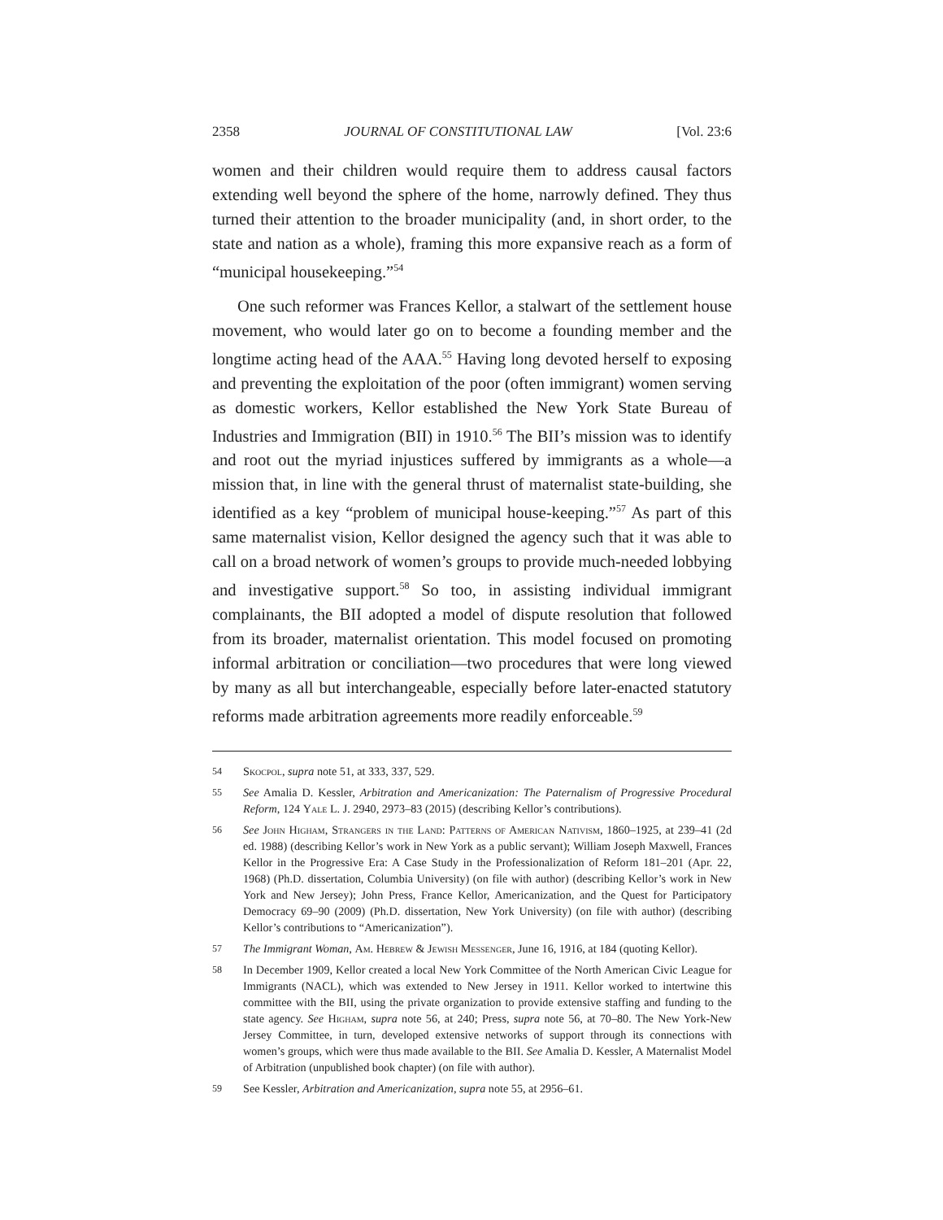2358 JOURNAL OF CONSTITUTIONAL LAW [Vol. 23:6
women and their children would require them to address causal factors extending well beyond the sphere of the home, narrowly defined. They thus turned their attention to the broader municipality (and, in short order, to the state and nation as a whole), framing this more expansive reach as a form of “municipal housekeeping.”<sup>54</sup>
One such reformer was Frances Kellor, a stalwart of the settlement house movement, who would later go on to become a founding member and the longtime acting head of the AAA.<sup>55</sup> Having long devoted herself to exposing and preventing the exploitation of the poor (often immigrant) women serving as domestic workers, Kellor established the New York State Bureau of Industries and Immigration (BII) in 1910.<sup>56</sup> The BII’s mission was to identify and root out the myriad injustices suffered by immigrants as a whole—a mission that, in line with the general thrust of maternalist state-building, she identified as a key “problem of municipal house-keeping.”<sup>57</sup> As part of this same maternalist vision, Kellor designed the agency such that it was able to call on a broad network of women’s groups to provide much-needed lobbying and investigative support.<sup>58</sup> So too, in assisting individual immigrant complainants, the BII adopted a model of dispute resolution that followed from its broader, maternalist orientation. This model focused on promoting informal arbitration or conciliation—two procedures that were long viewed by many as all but interchangeable, especially before later-enacted statutory reforms made arbitration agreements more readily enforceable.<sup>59</sup>
54 Skocpol, supra note 51, at 333, 337, 529.
55 See Amalia D. Kessler, Arbitration and Americanization: The Paternalism of Progressive Procedural Reform, 124 Yale L. J. 2940, 2973–83 (2015) (describing Kellor’s contributions).
56 See John Higham, Strangers in the Land: Patterns of American Nativism, 1860–1925, at 239–41 (2d ed. 1988) (describing Kellor’s work in New York as a public servant); William Joseph Maxwell, Frances Kellor in the Progressive Era: A Case Study in the Professionalization of Reform 181–201 (Apr. 22, 1968) (Ph.D. dissertation, Columbia University) (on file with author) (describing Kellor’s work in New York and New Jersey); John Press, France Kellor, Americanization, and the Quest for Participatory Democracy 69–90 (2009) (Ph.D. dissertation, New York University) (on file with author) (describing Kellor’s contributions to “Americanization”).
57 The Immigrant Woman, Am. Hebrew & Jewish Messenger, June 16, 1916, at 184 (quoting Kellor).
58 In December 1909, Kellor created a local New York Committee of the North American Civic League for Immigrants (NACL), which was extended to New Jersey in 1911. Kellor worked to intertwine this committee with the BII, using the private organization to provide extensive staffing and funding to the state agency. See Higham, supra note 56, at 240; Press, supra note 56, at 70–80. The New York-New Jersey Committee, in turn, developed extensive networks of support through its connections with women’s groups, which were thus made available to the BII. See Amalia D. Kessler, A Maternalist Model of Arbitration (unpublished book chapter) (on file with author).
59 See Kessler, Arbitration and Americanization, supra note 55, at 2956–61.